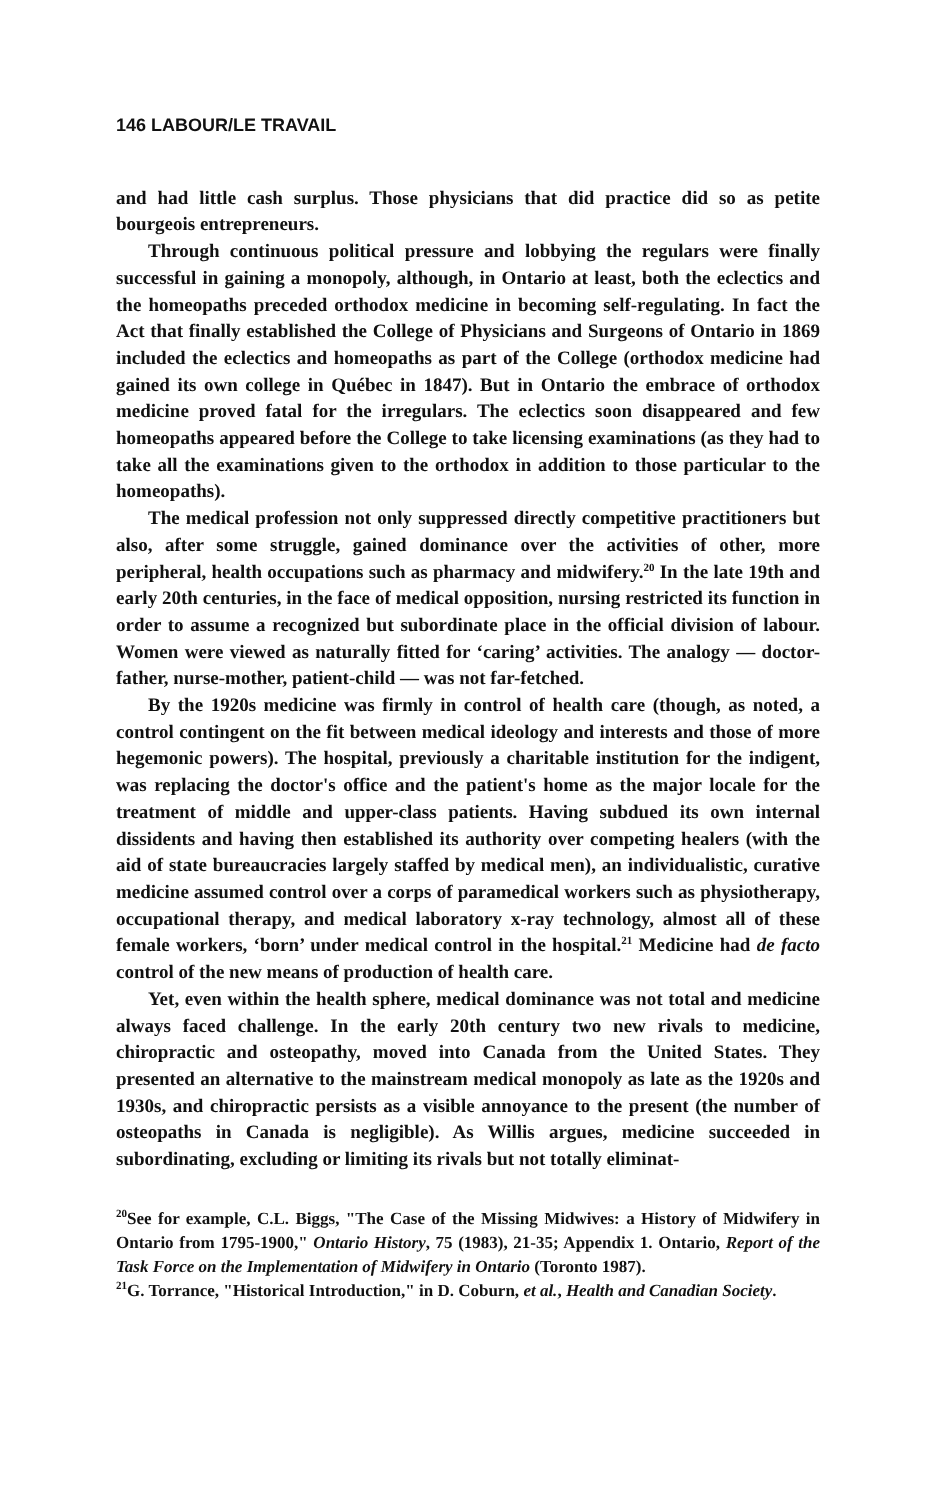146 LABOUR/LE TRAVAIL
and had little cash surplus. Those physicians that did practice did so as petite bourgeois entrepreneurs.
Through continuous political pressure and lobbying the regulars were finally successful in gaining a monopoly, although, in Ontario at least, both the eclectics and the homeopaths preceded orthodox medicine in becoming self-regulating. In fact the Act that finally established the College of Physicians and Surgeons of Ontario in 1869 included the eclectics and homeopaths as part of the College (orthodox medicine had gained its own college in Québec in 1847). But in Ontario the embrace of orthodox medicine proved fatal for the irregulars. The eclectics soon disappeared and few homeopaths appeared before the College to take licensing examinations (as they had to take all the examinations given to the orthodox in addition to those particular to the homeopaths).
The medical profession not only suppressed directly competitive practitioners but also, after some struggle, gained dominance over the activities of other, more peripheral, health occupations such as pharmacy and midwifery.<sup>20</sup> In the late 19th and early 20th centuries, in the face of medical opposition, nursing restricted its function in order to assume a recognized but subordinate place in the official division of labour. Women were viewed as naturally fitted for ‘caring’ activities. The analogy — doctor-father, nurse-mother, patient-child — was not far-fetched.
By the 1920s medicine was firmly in control of health care (though, as noted, a control contingent on the fit between medical ideology and interests and those of more hegemonic powers). The hospital, previously a charitable institution for the indigent, was replacing the doctor's office and the patient's home as the major locale for the treatment of middle and upper-class patients. Having subdued its own internal dissidents and having then established its authority over competing healers (with the aid of state bureaucracies largely staffed by medical men), an individualistic, curative medicine assumed control over a corps of paramedical workers such as physiotherapy, occupational therapy, and medical laboratory x-ray technology, almost all of these female workers, ‘born’ under medical control in the hospital.<sup>21</sup> Medicine had de facto control of the new means of production of health care.
Yet, even within the health sphere, medical dominance was not total and medicine always faced challenge. In the early 20th century two new rivals to medicine, chiropractic and osteopathy, moved into Canada from the United States. They presented an alternative to the mainstream medical monopoly as late as the 1920s and 1930s, and chiropractic persists as a visible annoyance to the present (the number of osteopaths in Canada is negligible). As Willis argues, medicine succeeded in subordinating, excluding or limiting its rivals but not totally eliminat-
<sup>20</sup> See for example, C.L. Biggs, "The Case of the Missing Midwives: a History of Midwifery in Ontario from 1795-1900," Ontario History, 75 (1983), 21-35; Appendix 1. Ontario, Report of the Task Force on the Implementation of Midwifery in Ontario (Toronto 1987).
<sup>21</sup> G. Torrance, "Historical Introduction," in D. Coburn, et al., Health and Canadian Society.